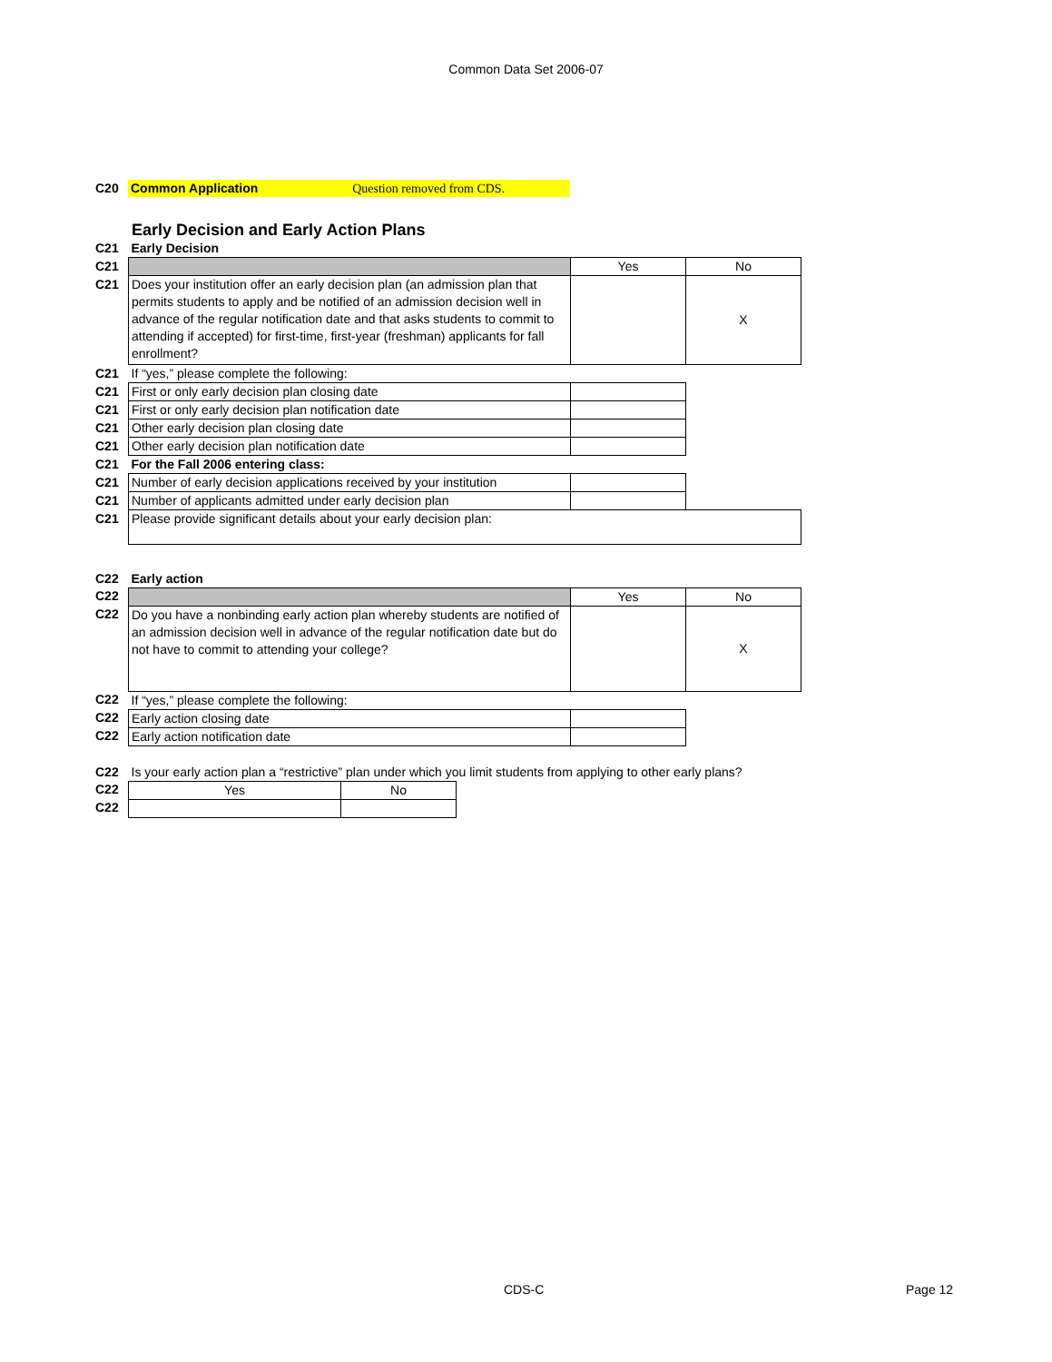Common Data Set 2006-07
| C20 | Common Application Question removed from CDS. | | |
Early Decision and Early Action Plans
| C21 | Early Decision | | |
| C21 | | Yes | No |
| C21 | Does your institution offer an early decision plan (an admission plan that permits students to apply and be notified of an admission decision well in advance of the regular notification date and that asks students to commit to attending if accepted) for first-time, first-year (freshman) applicants for fall enrollment? | | X |
| C21 | If “yes,” please complete the following: | | |
| C21 | First or only early decision plan closing date | | |
| C21 | First or only early decision plan notification date | | |
| C21 | Other early decision plan closing date | | |
| C21 | Other early decision plan notification date | | |
| C21 | For the Fall 2006 entering class: | | |
| C21 | Number of early decision applications received by your institution | | |
| C21 | Number of applicants admitted under early decision plan | | |
| C21 | Please provide significant details about your early decision plan: | | |
| C22 | Early action | | |
| C22 | | Yes | No |
| C22 | Do you have a nonbinding early action plan whereby students are notified of an admission decision well in advance of the regular notification date but do not have to commit to attending your college? | | X |
| C22 | If “yes,” please complete the following: | | |
| C22 | Early action closing date | | |
| C22 | Early action notification date | | |
| C22 | Is your early action plan a “restrictive” plan under which you limit students from applying to other early plans? | | |
| C22 | Yes | No |
| C22 | | |
CDS-C Page 12